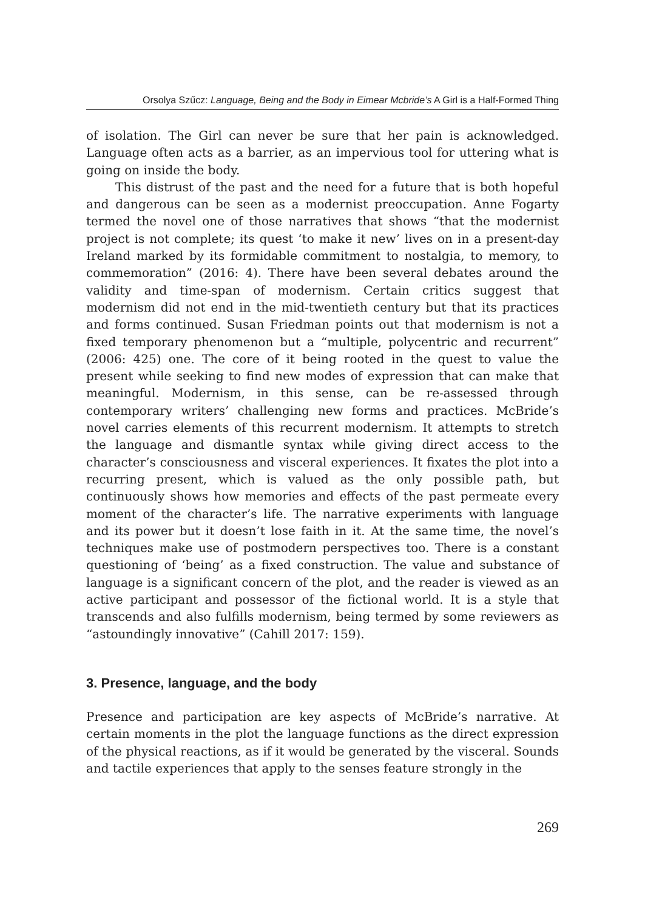Orsolya Szűcz: Language, Being and the Body in Eimear Mcbride’s A Girl is a Half-Formed Thing
of isolation. The Girl can never be sure that her pain is acknowledged. Language often acts as a barrier, as an impervious tool for uttering what is going on inside the body.
This distrust of the past and the need for a future that is both hopeful and dangerous can be seen as a modernist preoccupation. Anne Fogarty termed the novel one of those narratives that shows “that the modernist project is not complete; its quest ‘to make it new’ lives on in a present-day Ireland marked by its formidable commitment to nostalgia, to memory, to commemoration” (2016: 4). There have been several debates around the validity and time-span of modernism. Certain critics suggest that modernism did not end in the mid-twentieth century but that its practices and forms continued. Susan Friedman points out that modernism is not a fixed temporary phenomenon but a “multiple, polycentric and recurrent” (2006: 425) one. The core of it being rooted in the quest to value the present while seeking to find new modes of expression that can make that meaningful. Modernism, in this sense, can be re-assessed through contemporary writers’ challenging new forms and practices. McBride’s novel carries elements of this recurrent modernism. It attempts to stretch the language and dismantle syntax while giving direct access to the character’s consciousness and visceral experiences. It fixates the plot into a recurring present, which is valued as the only possible path, but continuously shows how memories and effects of the past permeate every moment of the character’s life. The narrative experiments with language and its power but it doesn’t lose faith in it. At the same time, the novel’s techniques make use of postmodern perspectives too. There is a constant questioning of ‘being’ as a fixed construction. The value and substance of language is a significant concern of the plot, and the reader is viewed as an active participant and possessor of the fictional world. It is a style that transcends and also fulfills modernism, being termed by some reviewers as “astoundingly innovative” (Cahill 2017: 159).
3. Presence, language, and the body
Presence and participation are key aspects of McBride’s narrative. At certain moments in the plot the language functions as the direct expression of the physical reactions, as if it would be generated by the visceral. Sounds and tactile experiences that apply to the senses feature strongly in the
269